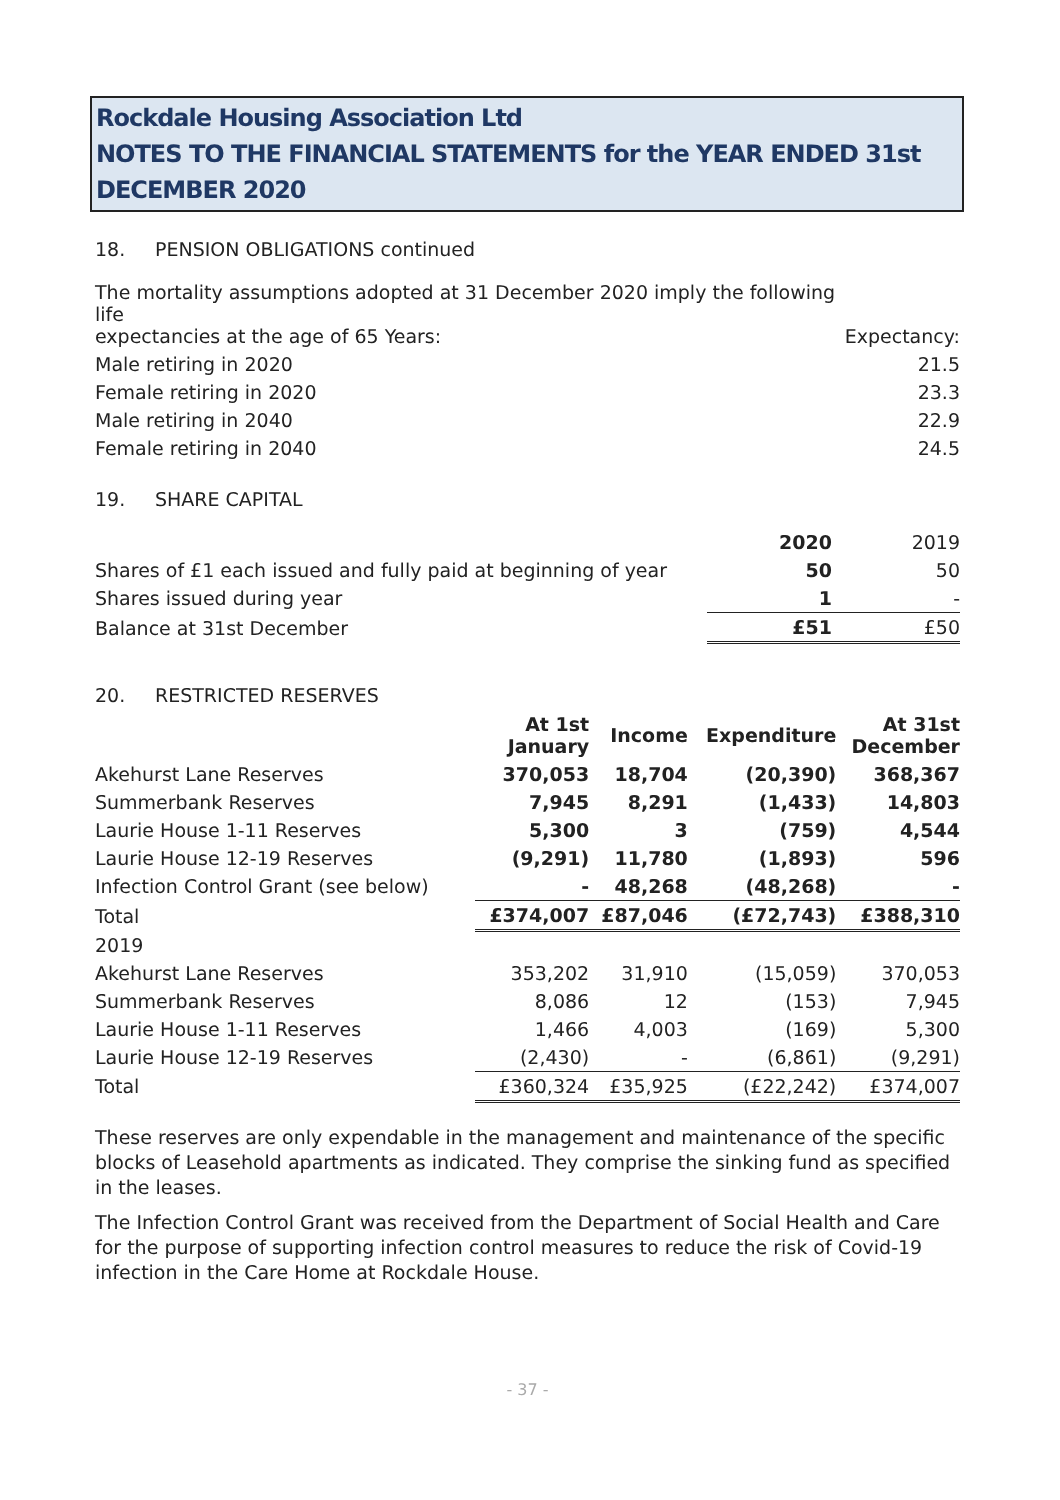Rockdale Housing Association Ltd
NOTES TO THE FINANCIAL STATEMENTS for the YEAR ENDED 31st DECEMBER 2020
18. PENSION OBLIGATIONS continued
| The mortality assumptions adopted at 31 December 2020 imply the following life expectancies at the age of 65 Years: | Expectancy: |
| Male retiring in 2020 | 21.5 |
| Female retiring in 2020 | 23.3 |
| Male retiring in 2040 | 22.9 |
| Female retiring in 2040 | 24.5 |
19. SHARE CAPITAL
| | 2020 | 2019 |
| Shares of £1 each issued and fully paid at beginning of year | 50 | 50 |
| Shares issued during year | 1 | - |
| Balance at 31st December | £51 | £50 |
20. RESTRICTED RESERVES
| | At 1st January | Income | Expenditure | At 31st December |
| --- | --- | --- | --- | --- |
| Akehurst Lane Reserves | 370,053 | 18,704 | (20,390) | 368,367 |
| Summerbank Reserves | 7,945 | 8,291 | (1,433) | 14,803 |
| Laurie House 1-11 Reserves | 5,300 | 3 | (759) | 4,544 |
| Laurie House 12-19 Reserves | (9,291) | 11,780 | (1,893) | 596 |
| Infection Control Grant (see below) | - | 48,268 | (48,268) | - |
| Total | £374,007 | £87,046 | (£72,743) | £388,310 |
| 2019 | | | | |
| Akehurst Lane Reserves | 353,202 | 31,910 | (15,059) | 370,053 |
| Summerbank Reserves | 8,086 | 12 | (153) | 7,945 |
| Laurie House 1-11 Reserves | 1,466 | 4,003 | (169) | 5,300 |
| Laurie House 12-19 Reserves | (2,430) | - | (6,861) | (9,291) |
| Total | £360,324 | £35,925 | (£22,242) | £374,007 |
These reserves are only expendable in the management and maintenance of the specific blocks of Leasehold apartments as indicated. They comprise the sinking fund as specified in the leases.
The Infection Control Grant was received from the Department of Social Health and Care for the purpose of supporting infection control measures to reduce the risk of Covid-19 infection in the Care Home at Rockdale House.
- 37 -